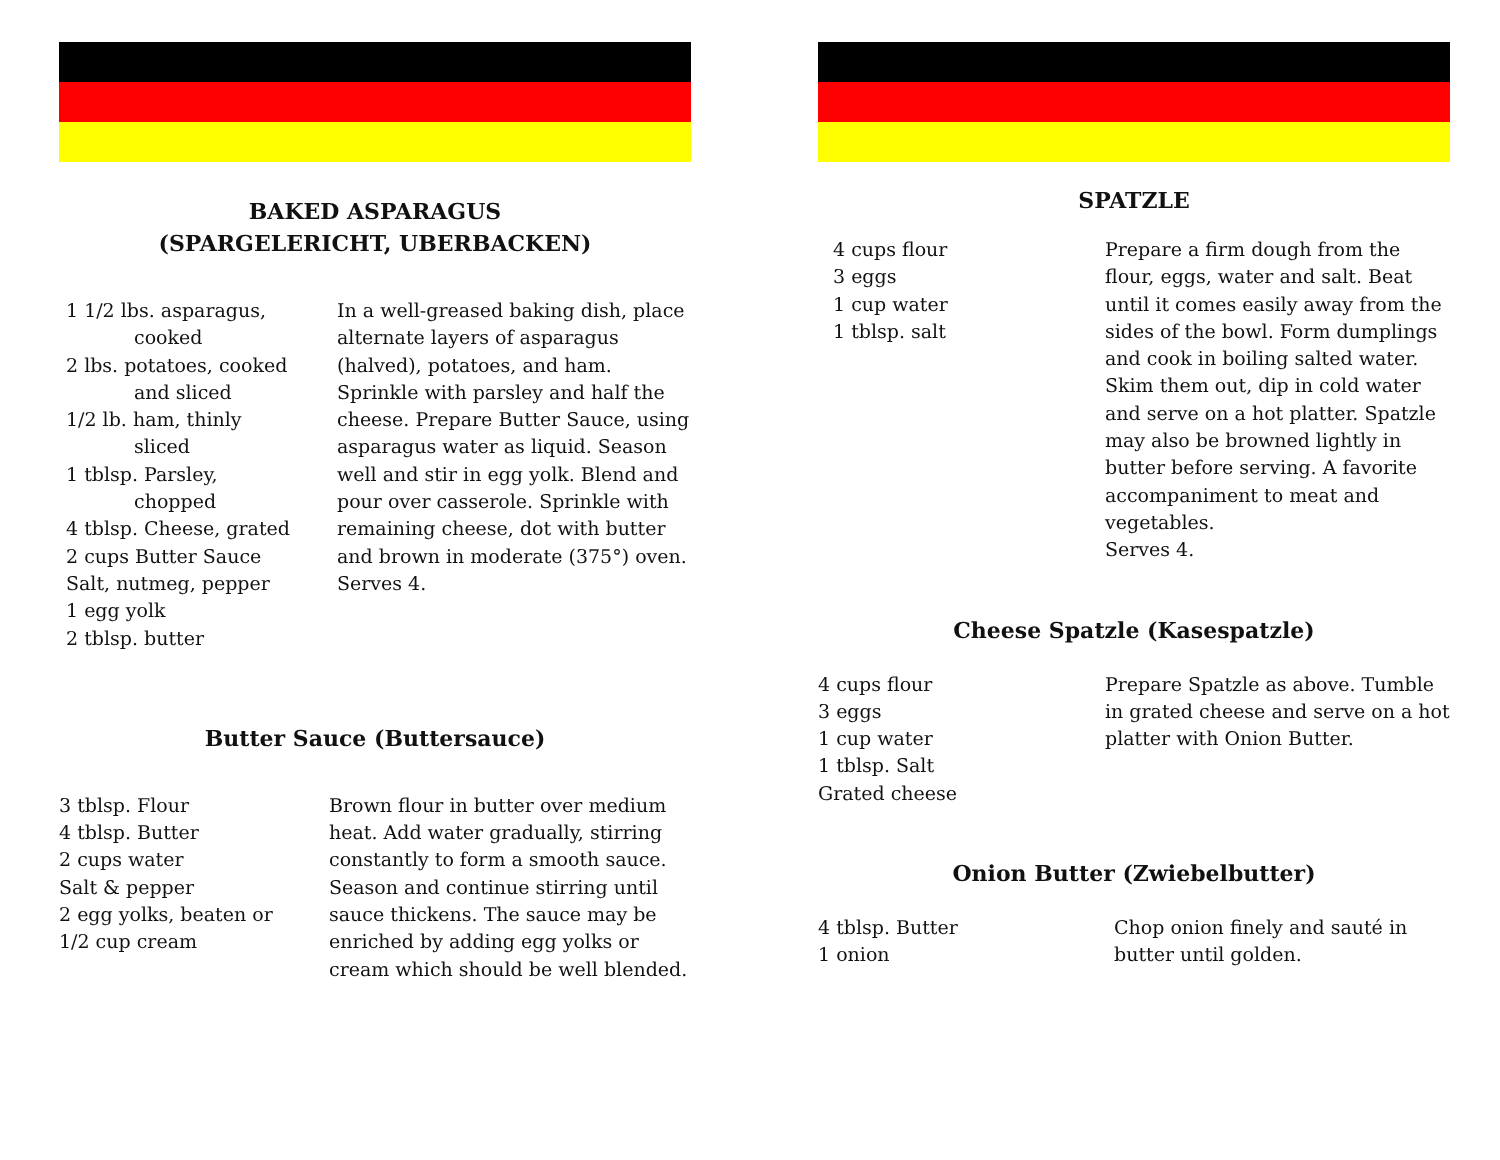BAKED ASPARAGUS
(SPARGELERICHT, UBERBACKEN)
1 1/2 lbs. asparagus,
cooked
2 lbs. potatoes, cooked
and sliced
1/2 lb. ham, thinly
sliced
1 tblsp. Parsley,
chopped
4 tblsp. Cheese, grated
2 cups Butter Sauce
Salt, nutmeg, pepper
1 egg yolk
2 tblsp. butter
In a well-greased baking dish, place alternate layers of asparagus (halved), potatoes, and ham. Sprinkle with parsley and half the cheese. Prepare Butter Sauce, using asparagus water as liquid. Season well and stir in egg yolk. Blend and pour over casserole. Sprinkle with remaining cheese, dot with butter and brown in moderate (375°) oven.
Serves 4.
Butter Sauce (Buttersauce)
3 tblsp. Flour
4 tblsp. Butter
2 cups water
Salt & pepper
2 egg yolks, beaten or
1/2 cup cream
Brown flour in butter over medium heat. Add water gradually, stirring constantly to form a smooth sauce. Season and continue stirring until sauce thickens. The sauce may be enriched by adding egg yolks or cream which should be well blended.
SPATZLE
4 cups flour
3 eggs
1 cup water
1 tblsp. salt
Prepare a firm dough from the flour, eggs, water and salt. Beat until it comes easily away from the sides of the bowl. Form dumplings and cook in boiling salted water. Skim them out, dip in cold water and serve on a hot platter. Spatzle may also be browned lightly in butter before serving. A favorite accompaniment to meat and vegetables.
Serves 4.
Cheese Spatzle (Kasespatzle)
4 cups flour
3 eggs
1 cup water
1 tblsp. Salt
Grated cheese
Prepare Spatzle as above. Tumble in grated cheese and serve on a hot platter with Onion Butter.
Onion Butter (Zwiebelbutter)
4 tblsp. Butter
1 onion
Chop onion finely and sauté in butter until golden.